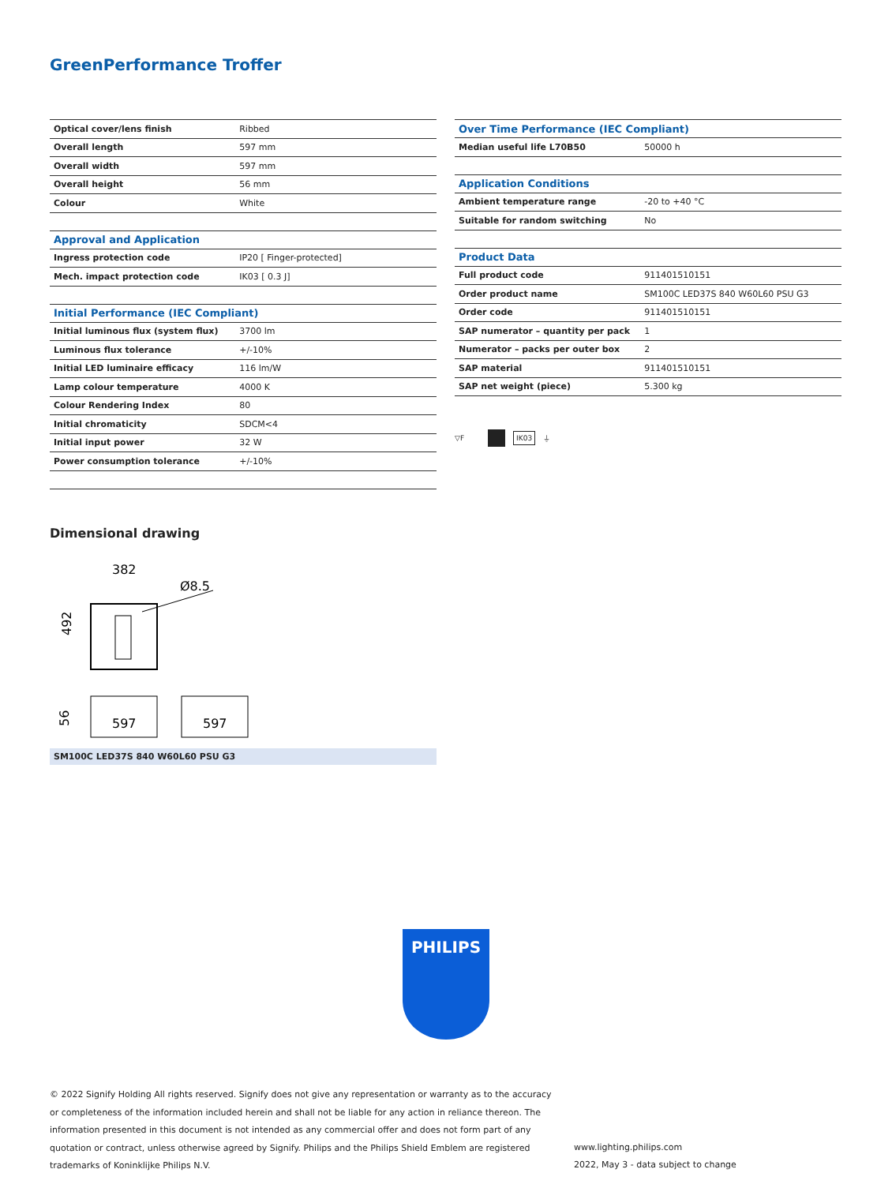GreenPerformance Troffer
| Optical cover/lens finish | Ribbed |
| Overall length | 597 mm |
| Overall width | 597 mm |
| Overall height | 56 mm |
| Colour | White |
| Approval and Application | |
| Ingress protection code | IP20 [ Finger-protected] |
| Mech. impact protection code | IK03 [ 0.3 J] |
| Initial Performance (IEC Compliant) | |
| Initial luminous flux (system flux) | 3700 lm |
| Luminous flux tolerance | +/-10% |
| Initial LED luminaire efficacy | 116 lm/W |
| Lamp colour temperature | 4000 K |
| Colour Rendering Index | 80 |
| Initial chromaticity | SDCM<4 |
| Initial input power | 32 W |
| Power consumption tolerance | +/-10% |
| Over Time Performance (IEC Compliant) | |
| --- | --- |
| Median useful life L70B50 | 50000 h |
| Application Conditions | |
| Ambient temperature range | -20 to +40 °C |
| Suitable for random switching | No |
| Product Data | |
| Full product code | 911401510151 |
| Order product name | SM100C LED37S 840 W60L60 PSU G3 |
| Order code | 911401510151 |
| SAP numerator – quantity per pack | 1 |
| Numerator – packs per outer box | 2 |
| SAP material | 911401510151 |
| SAP net weight (piece) | 5.300 kg |
▽F IK03 ⏚
Dimensional drawing
382
Ø8.5
492
597
597
56
SM100C LED37S 840 W60L60 PSU G3
PHILIPS
© 2022 Signify Holding All rights reserved. Signify does not give any representation or warranty as to the accuracy or completeness of the information included herein and shall not be liable for any action in reliance thereon. The information presented in this document is not intended as any commercial offer and does not form part of any quotation or contract, unless otherwise agreed by Signify. Philips and the Philips Shield Emblem are registered trademarks of Koninklijke Philips N.V.
www.lighting.philips.com
2022, May 3 - data subject to change